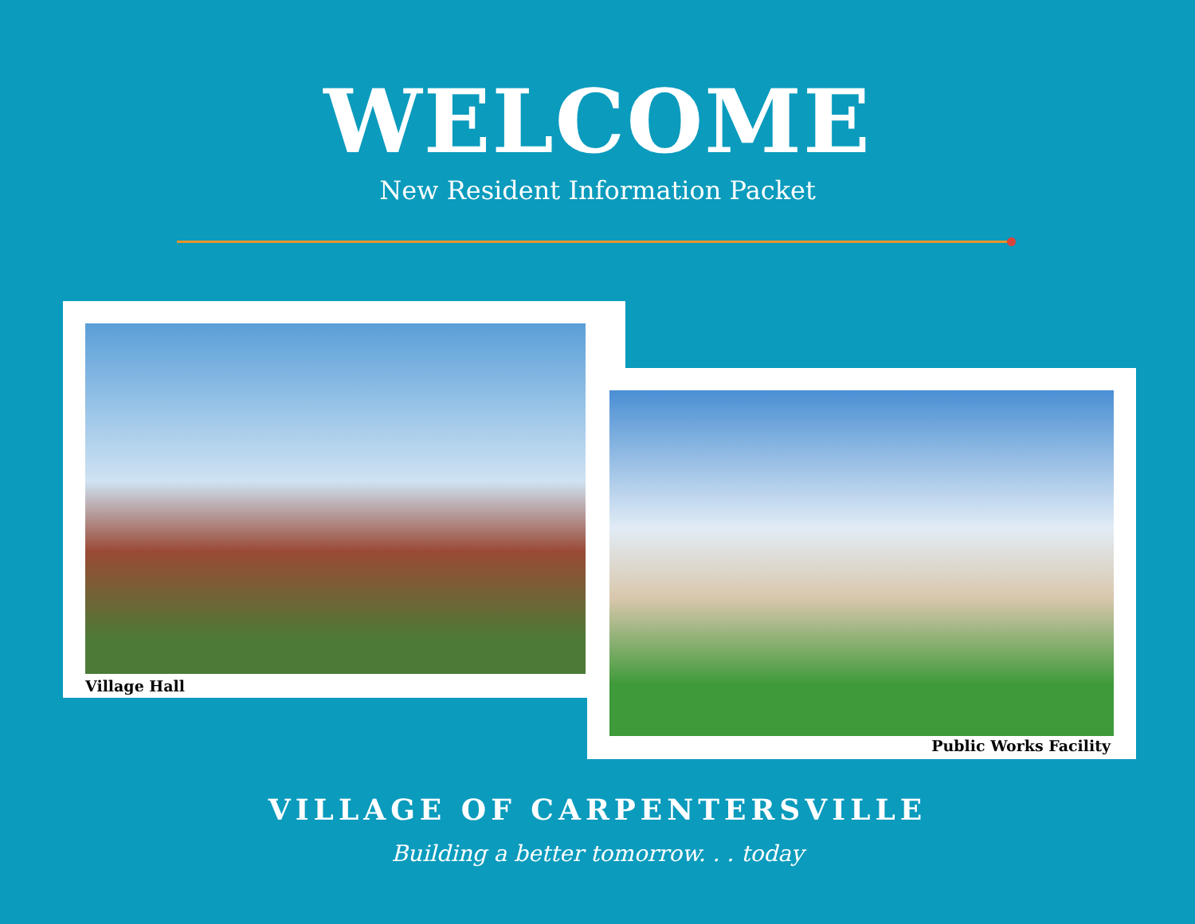WELCOME
New Resident Information Packet
Village Hall
Public Works Facility
VILLAGE OF CARPENTERSVILLE
Building a better tomorrow. . . today